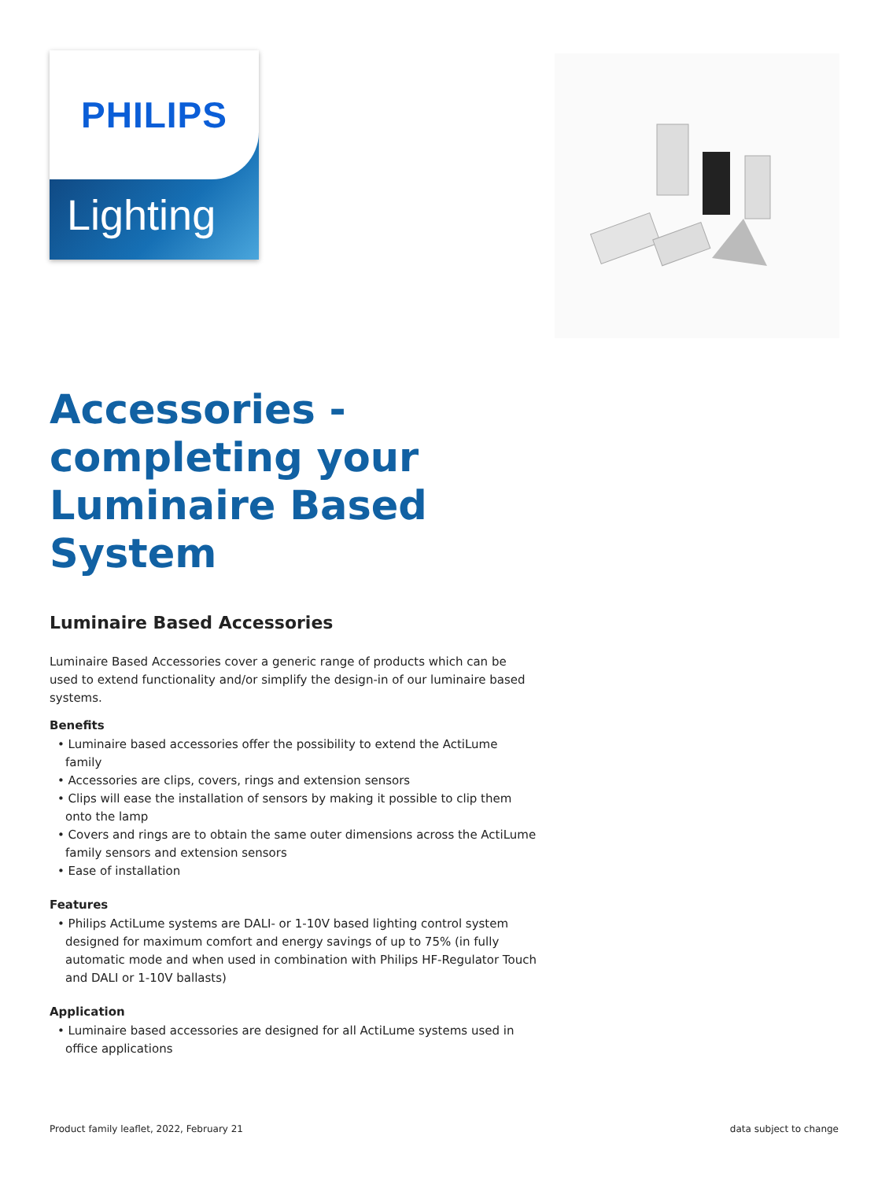PHILIPS
Lighting
Accessories - completing your Luminaire Based System
Luminaire Based Accessories
Luminaire Based Accessories cover a generic range of products which can be used to extend functionality and/or simplify the design-in of our luminaire based systems.
Benefits
• Luminaire based accessories offer the possibility to extend the ActiLume family
• Accessories are clips, covers, rings and extension sensors
• Clips will ease the installation of sensors by making it possible to clip them onto the lamp
• Covers and rings are to obtain the same outer dimensions across the ActiLume family sensors and extension sensors
• Ease of installation
Features
• Philips ActiLume systems are DALI- or 1-10V based lighting control system designed for maximum comfort and energy savings of up to 75% (in fully automatic mode and when used in combination with Philips HF-Regulator Touch and DALI or 1-10V ballasts)
Application
• Luminaire based accessories are designed for all ActiLume systems used in office applications
Product family leaflet, 2022, February 21 data subject to change